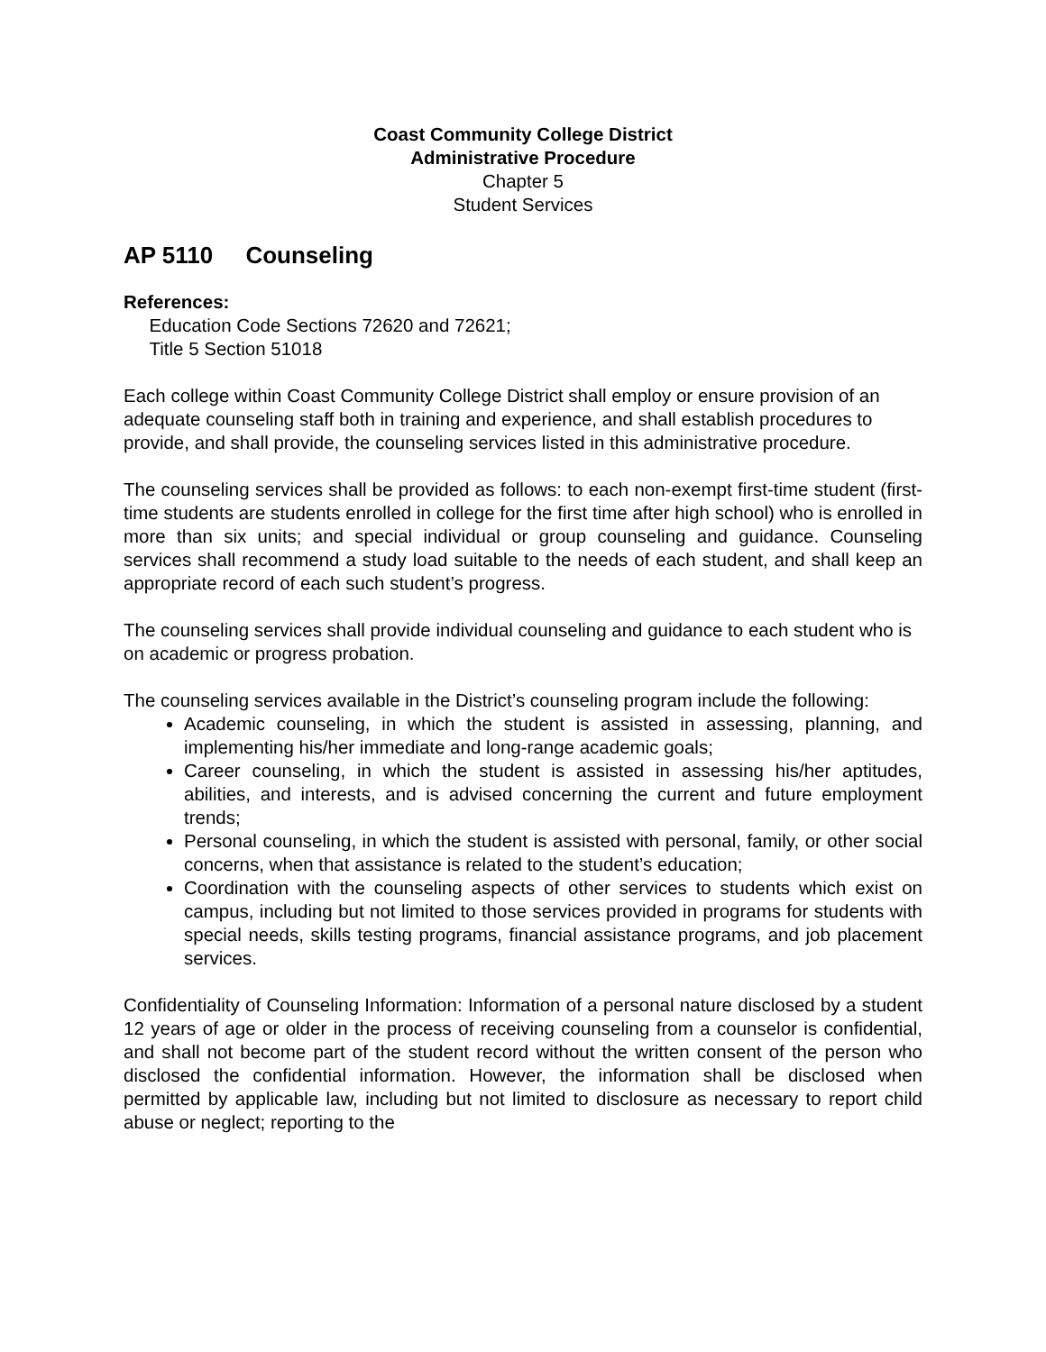Coast Community College District
Administrative Procedure
Chapter 5
Student Services
AP 5110 Counseling
References:
Education Code Sections 72620 and 72621;
Title 5 Section 51018
Each college within Coast Community College District shall employ or ensure provision of an adequate counseling staff both in training and experience, and shall establish procedures to provide, and shall provide, the counseling services listed in this administrative procedure.
The counseling services shall be provided as follows: to each non-exempt first-time student (first-time students are students enrolled in college for the first time after high school) who is enrolled in more than six units; and special individual or group counseling and guidance. Counseling services shall recommend a study load suitable to the needs of each student, and shall keep an appropriate record of each such student’s progress.
The counseling services shall provide individual counseling and guidance to each student who is on academic or progress probation.
The counseling services available in the District’s counseling program include the following:
Academic counseling, in which the student is assisted in assessing, planning, and implementing his/her immediate and long-range academic goals;
Career counseling, in which the student is assisted in assessing his/her aptitudes, abilities, and interests, and is advised concerning the current and future employment trends;
Personal counseling, in which the student is assisted with personal, family, or other social concerns, when that assistance is related to the student’s education;
Coordination with the counseling aspects of other services to students which exist on campus, including but not limited to those services provided in programs for students with special needs, skills testing programs, financial assistance programs, and job placement services.
Confidentiality of Counseling Information: Information of a personal nature disclosed by a student 12 years of age or older in the process of receiving counseling from a counselor is confidential, and shall not become part of the student record without the written consent of the person who disclosed the confidential information. However, the information shall be disclosed when permitted by applicable law, including but not limited to disclosure as necessary to report child abuse or neglect; reporting to the